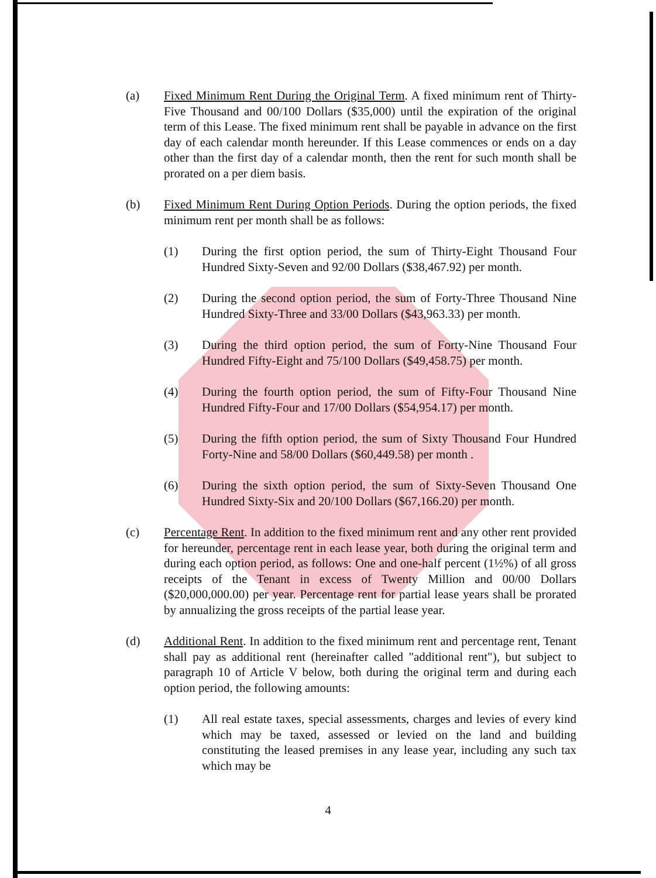(a) Fixed Minimum Rent During the Original Term. A fixed minimum rent of Thirty-Five Thousand and 00/100 Dollars ($35,000) until the expiration of the original term of this Lease. The fixed minimum rent shall be payable in advance on the first day of each calendar month hereunder. If this Lease commences or ends on a day other than the first day of a calendar month, then the rent for such month shall be prorated on a per diem basis.
(b) Fixed Minimum Rent During Option Periods. During the option periods, the fixed minimum rent per month shall be as follows:
(1) During the first option period, the sum of Thirty-Eight Thousand Four Hundred Sixty-Seven and 92/00 Dollars ($38,467.92) per month.
(2) During the second option period, the sum of Forty-Three Thousand Nine Hundred Sixty-Three and 33/00 Dollars ($43,963.33) per month.
(3) During the third option period, the sum of Forty-Nine Thousand Four Hundred Fifty-Eight and 75/100 Dollars ($49,458.75) per month.
(4) During the fourth option period, the sum of Fifty-Four Thousand Nine Hundred Fifty-Four and 17/00 Dollars ($54,954.17) per month.
(5) During the fifth option period, the sum of Sixty Thousand Four Hundred Forty-Nine and 58/00 Dollars ($60,449.58) per month .
(6) During the sixth option period, the sum of Sixty-Seven Thousand One Hundred Sixty-Six and 20/100 Dollars ($67,166.20) per month.
(c) Percentage Rent. In addition to the fixed minimum rent and any other rent provided for hereunder, percentage rent in each lease year, both during the original term and during each option period, as follows: One and one-half percent (1½%) of all gross receipts of the Tenant in excess of Twenty Million and 00/00 Dollars ($20,000,000.00) per year. Percentage rent for partial lease years shall be prorated by annualizing the gross receipts of the partial lease year.
(d) Additional Rent. In addition to the fixed minimum rent and percentage rent, Tenant shall pay as additional rent (hereinafter called "additional rent"), but subject to paragraph 10 of Article V below, both during the original term and during each option period, the following amounts:
(1) All real estate taxes, special assessments, charges and levies of every kind which may be taxed, assessed or levied on the land and building constituting the leased premises in any lease year, including any such tax which may be
4